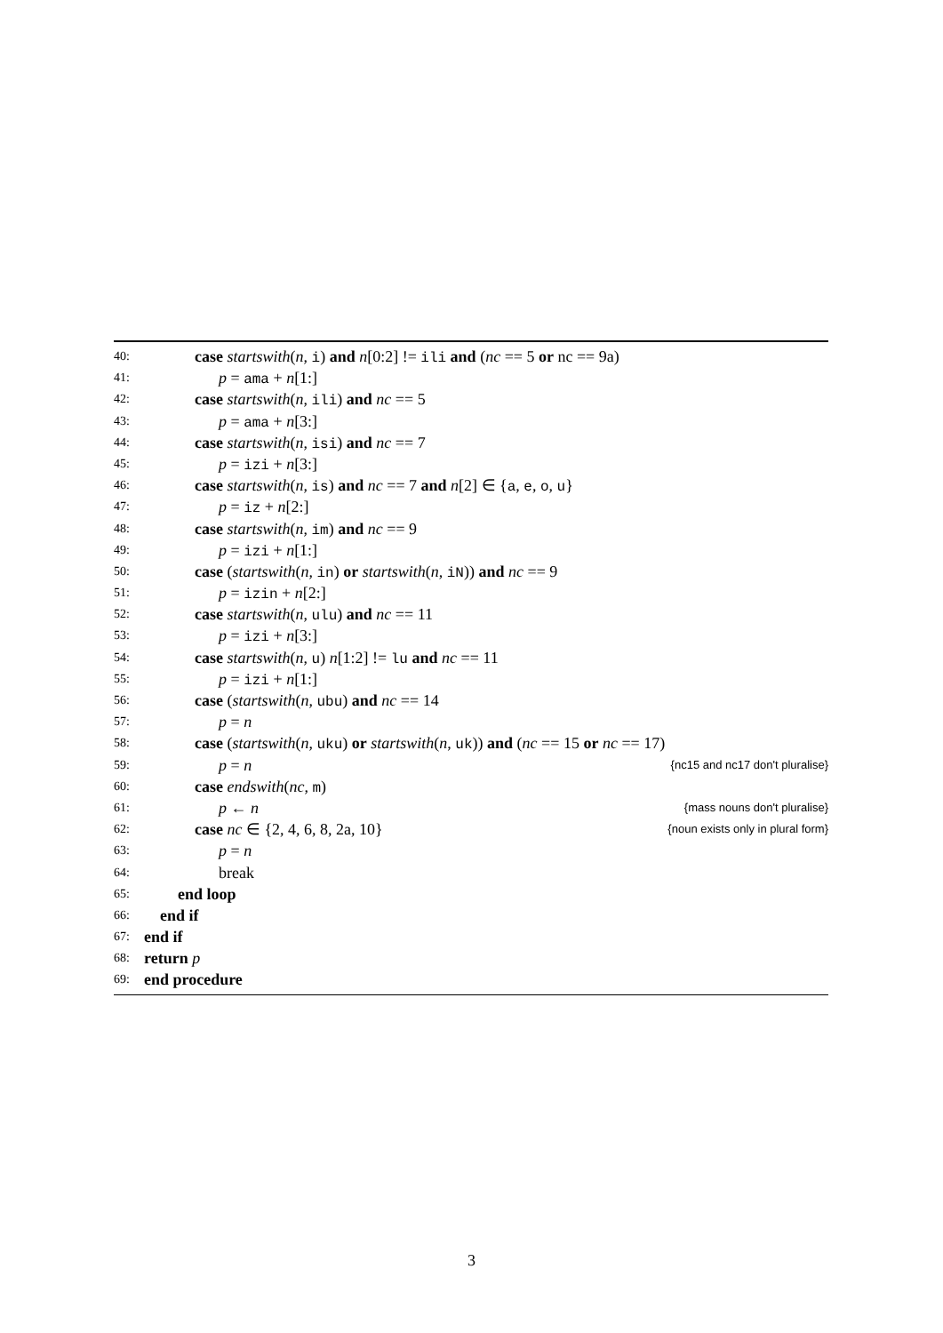40: case startswith(n, i) and n[0:2] != ili and (nc == 5 or nc == 9a)
41: p = ama + n[1:]
42: case startswith(n, ili) and nc == 5
43: p = ama + n[3:]
44: case startswith(n, isi) and nc == 7
45: p = izi + n[3:]
46: case startswith(n, is) and nc == 7 and n[2] ∈ {a, e, o, u}
47: p = iz + n[2:]
48: case startswith(n, im) and nc == 9
49: p = izi + n[1:]
50: case (startswith(n, in) or startswith(n, iN)) and nc == 9
51: p = izin + n[2:]
52: case startswith(n, ulu) and nc == 11
53: p = izi + n[3:]
54: case startswith(n, u) n[1:2] != lu and nc == 11
55: p = izi + n[1:]
56: case (startswith(n, ubu) and nc == 14
57: p = n
58: case (startswith(n, uku) or startswith(n, uk)) and (nc == 15 or nc == 17)
59: p = n {nc15 and nc17 don't pluralise}
60: case endswith(nc, m)
61: p ← n {mass nouns don't pluralise}
62: case nc ∈ {2, 4, 6, 8, 2a, 10} {noun exists only in plural form}
63: p = n
64: break
65: end loop
66: end if
67: end if
68: return p
69: end procedure
3